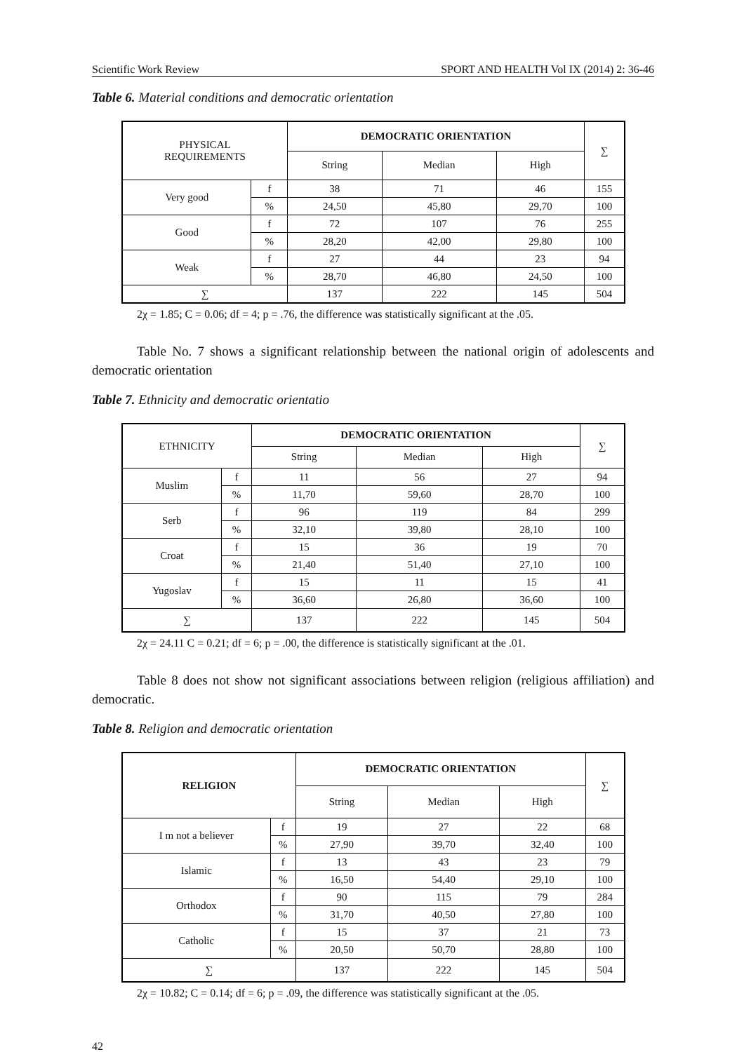Scientific Work Review SPORT AND HEALTH Vol IX (2014) 2: 36-46
Table 6. Material conditions and democratic orientation
| PHYSICAL REQUIREMENTS | | DEMOCRATIC ORIENTATION | | | ∑ |
| | | String | Median | High | |
| Very good | f | 38 | 71 | 46 | 155 |
| | % | 24,50 | 45,80 | 29,70 | 100 |
| Good | f | 72 | 107 | 76 | 255 |
| | % | 28,20 | 42,00 | 29,80 | 100 |
| Weak | f | 27 | 44 | 23 | 94 |
| | % | 28,70 | 46,80 | 24,50 | 100 |
| ∑ | | 137 | 222 | 145 | 504 |
2χ = 1.85; C = 0.06; df = 4; p = .76, the difference was statistically significant at the .05.
Table No. 7 shows a significant relationship between the national origin of adolescents and democratic orientation
Table 7. Ethnicity and democratic orientatio
| ETHNICITY | | DEMOCRATIC ORIENTATION | | | ∑ |
| | | String | Median | High | |
| Muslim | f | 11 | 56 | 27 | 94 |
| | % | 11,70 | 59,60 | 28,70 | 100 |
| Serb | f | 96 | 119 | 84 | 299 |
| | % | 32,10 | 39,80 | 28,10 | 100 |
| Croat | f | 15 | 36 | 19 | 70 |
| | % | 21,40 | 51,40 | 27,10 | 100 |
| Yugoslav | f | 15 | 11 | 15 | 41 |
| | % | 36,60 | 26,80 | 36,60 | 100 |
| ∑ | | 137 | 222 | 145 | 504 |
2χ = 24.11 C = 0.21; df = 6; p = .00, the difference is statistically significant at the .01.
Table 8 does not show not significant associations between religion (religious affiliation) and democratic.
Table 8. Religion and democratic orientation
| RELIGION | | DEMOCRATIC ORIENTATION | | | ∑ |
| | | String | Median | High | |
| I m not a believer | f | 19 | 27 | 22 | 68 |
| | % | 27,90 | 39,70 | 32,40 | 100 |
| Islamic | f | 13 | 43 | 23 | 79 |
| | % | 16,50 | 54,40 | 29,10 | 100 |
| Orthodox | f | 90 | 115 | 79 | 284 |
| | % | 31,70 | 40,50 | 27,80 | 100 |
| Catholic | f | 15 | 37 | 21 | 73 |
| | % | 20,50 | 50,70 | 28,80 | 100 |
| ∑ | | 137 | 222 | 145 | 504 |
2χ = 10.82; C = 0.14; df = 6; p = .09, the difference was statistically significant at the .05.
42